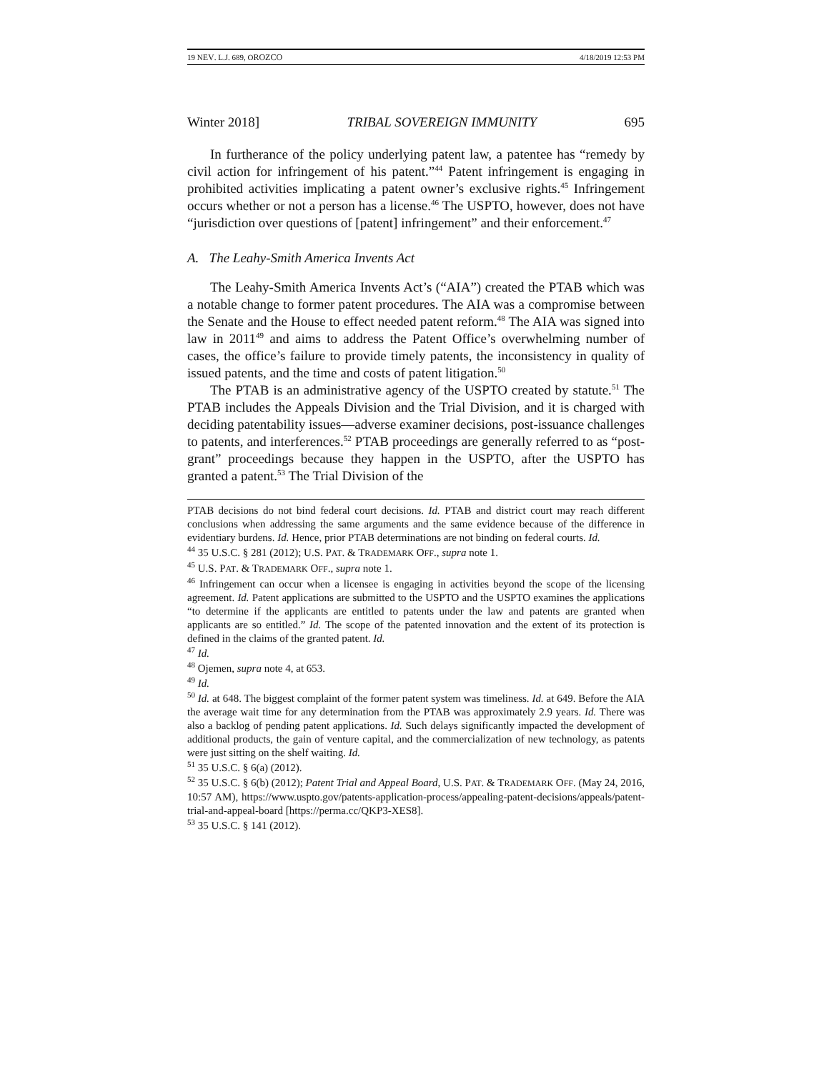19 NEV. L.J. 689, OROZCO 4/18/2019 12:53 PM
Winter 2018] TRIBAL SOVEREIGN IMMUNITY 695
In furtherance of the policy underlying patent law, a patentee has “remedy by civil action for infringement of his patent.”<sup>44</sup> Patent infringement is engaging in prohibited activities implicating a patent owner’s exclusive rights.<sup>45</sup> Infringement occurs whether or not a person has a license.<sup>46</sup> The USPTO, however, does not have “jurisdiction over questions of [patent] infringement” and their enforcement.<sup>47</sup>
A. The Leahy-Smith America Invents Act
The Leahy-Smith America Invents Act’s (“AIA”) created the PTAB which was a notable change to former patent procedures. The AIA was a compromise between the Senate and the House to effect needed patent reform.<sup>48</sup> The AIA was signed into law in 2011<sup>49</sup> and aims to address the Patent Office’s overwhelming number of cases, the office’s failure to provide timely patents, the inconsistency in quality of issued patents, and the time and costs of patent litigation.<sup>50</sup>
The PTAB is an administrative agency of the USPTO created by statute.<sup>51</sup> The PTAB includes the Appeals Division and the Trial Division, and it is charged with deciding patentability issues—adverse examiner decisions, post-issuance challenges to patents, and interferences.<sup>52</sup> PTAB proceedings are generally referred to as “post-grant” proceedings because they happen in the USPTO, after the USPTO has granted a patent.<sup>53</sup> The Trial Division of the
PTAB decisions do not bind federal court decisions. Id. PTAB and district court may reach different conclusions when addressing the same arguments and the same evidence because of the difference in evidentiary burdens. Id. Hence, prior PTAB determinations are not binding on federal courts. Id.
<sup>44</sup> 35 U.S.C. § 281 (2012); U.S. PAT. & TRADEMARK OFF., supra note 1.
<sup>45</sup> U.S. PAT. & TRADEMARK OFF., supra note 1.
<sup>46</sup> Infringement can occur when a licensee is engaging in activities beyond the scope of the licensing agreement. Id. Patent applications are submitted to the USPTO and the USPTO examines the applications “to determine if the applicants are entitled to patents under the law and patents are granted when applicants are so entitled.” Id. The scope of the patented innovation and the extent of its protection is defined in the claims of the granted patent. Id.
<sup>47</sup> Id.
<sup>48</sup> Ojemen, supra note 4, at 653.
<sup>49</sup> Id.
<sup>50</sup> Id. at 648. The biggest complaint of the former patent system was timeliness. Id. at 649. Before the AIA the average wait time for any determination from the PTAB was approximately 2.9 years. Id. There was also a backlog of pending patent applications. Id. Such delays significantly impacted the development of additional products, the gain of venture capital, and the commercialization of new technology, as patents were just sitting on the shelf waiting. Id.
<sup>51</sup> 35 U.S.C. § 6(a) (2012).
<sup>52</sup> 35 U.S.C. § 6(b) (2012); Patent Trial and Appeal Board, U.S. PAT. & TRADEMARK OFF. (May 24, 2016, 10:57 AM), https://www.uspto.gov/patents-application-process/appealing-patent-decisions/appeals/patent-trial-and-appeal-board [https://perma.cc/QKP3-XES8].
<sup>53</sup> 35 U.S.C. § 141 (2012).